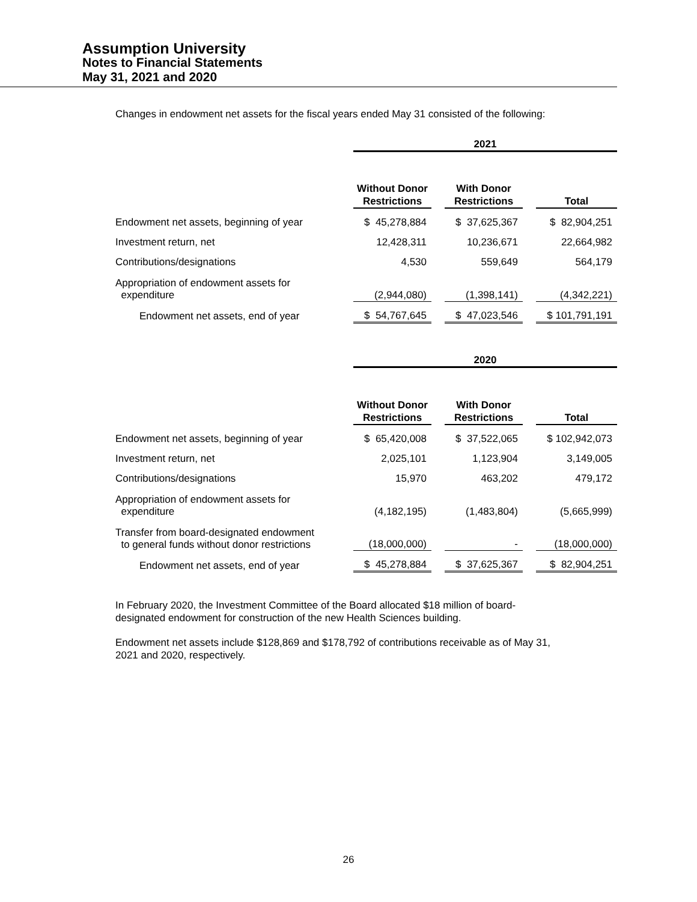Assumption University
Notes to Financial Statements
May 31, 2021 and 2020
Changes in endowment net assets for the fiscal years ended May 31 consisted of the following:
| | 2021 | | | | |
| | Without Donor Restrictions | | With Donor Restrictions | | Total |
| Endowment net assets, beginning of year | $ 45,278,884 | | $ 37,625,367 | | $ 82,904,251 |
| Investment return, net | 12,428,311 | | 10,236,671 | | 22,664,982 |
| Contributions/designations | 4,530 | | 559,649 | | 564,179 |
| Appropriation of endowment assets for expenditure | (2,944,080) | | (1,398,141) | | (4,342,221) |
| Endowment net assets, end of year | $ 54,767,645 | | $ 47,023,546 | | $ 101,791,191 |
| | 2020 | | | | |
| | Without Donor Restrictions | | With Donor Restrictions | | Total |
| Endowment net assets, beginning of year | $ 65,420,008 | | $ 37,522,065 | | $ 102,942,073 |
| Investment return, net | 2,025,101 | | 1,123,904 | | 3,149,005 |
| Contributions/designations | 15,970 | | 463,202 | | 479,172 |
| Appropriation of endowment assets for expenditure | (4,182,195) | | (1,483,804) | | (5,665,999) |
| Transfer from board-designated endowment to general funds without donor restrictions | (18,000,000) | | - | | (18,000,000) |
| Endowment net assets, end of year | $ 45,278,884 | | $ 37,625,367 | | $ 82,904,251 |
In February 2020, the Investment Committee of the Board allocated $18 million of board-
designated endowment for construction of the new Health Sciences building.
Endowment net assets include $128,869 and $178,792 of contributions receivable as of May 31,
2021 and 2020, respectively.
26